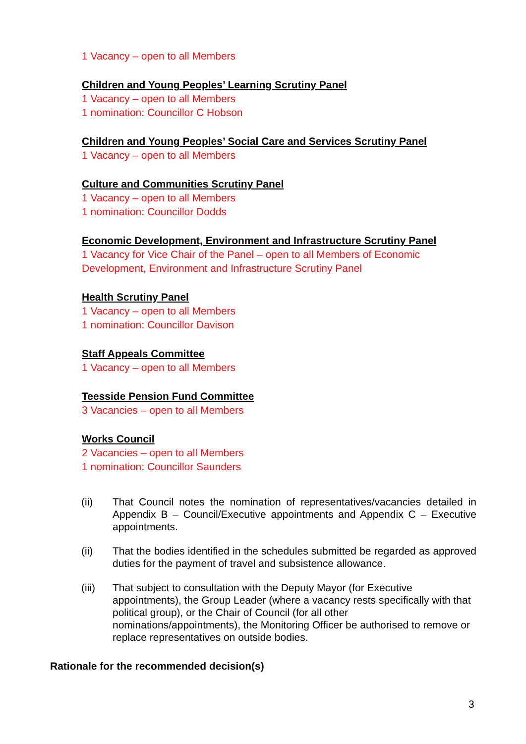1 Vacancy – open to all Members
Children and Young Peoples’ Learning Scrutiny Panel
1 Vacancy – open to all Members
1 nomination: Councillor C Hobson
Children and Young Peoples’ Social Care and Services Scrutiny Panel
1 Vacancy – open to all Members
Culture and Communities Scrutiny Panel
1 Vacancy – open to all Members
1 nomination: Councillor Dodds
Economic Development, Environment and Infrastructure Scrutiny Panel
1 Vacancy for Vice Chair of the Panel – open to all Members of Economic Development, Environment and Infrastructure Scrutiny Panel
Health Scrutiny Panel
1 Vacancy – open to all Members
1 nomination: Councillor Davison
Staff Appeals Committee
1 Vacancy – open to all Members
Teesside Pension Fund Committee
3 Vacancies – open to all Members
Works Council
2 Vacancies – open to all Members
1 nomination: Councillor Saunders
(ii) That Council notes the nomination of representatives/vacancies detailed in Appendix B – Council/Executive appointments and Appendix C – Executive appointments.
(ii) That the bodies identified in the schedules submitted be regarded as approved duties for the payment of travel and subsistence allowance.
(iii) That subject to consultation with the Deputy Mayor (for Executive appointments), the Group Leader (where a vacancy rests specifically with that political group), or the Chair of Council (for all other nominations/appointments), the Monitoring Officer be authorised to remove or replace representatives on outside bodies.
Rationale for the recommended decision(s)
3